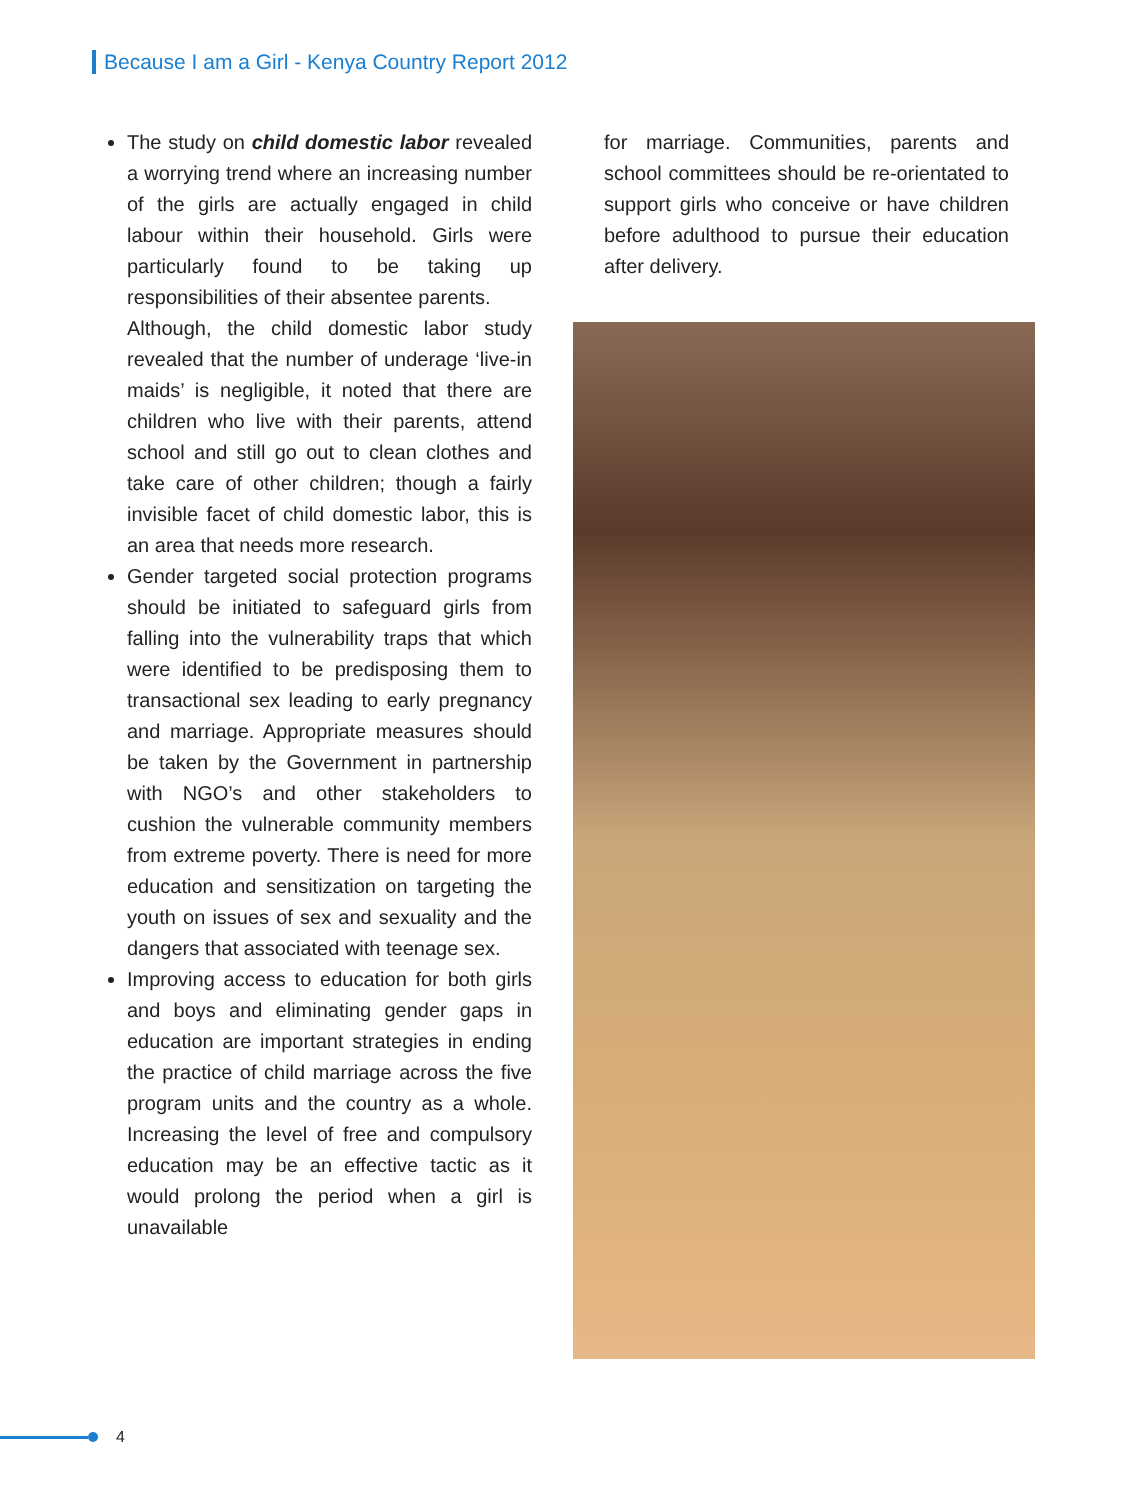Because I am a Girl - Kenya Country Report 2012
The study on child domestic labor revealed a worrying trend where an increasing number of the girls are actually engaged in child labour within their household. Girls were particularly found to be taking up responsibilities of their absentee parents.
Although, the child domestic labor study revealed that the number of underage ‘live-in maids’ is negligible, it noted that there are children who live with their parents, attend school and still go out to clean clothes and take care of other children; though a fairly invisible facet of child domestic labor, this is an area that needs more research.
Gender targeted social protection programs should be initiated to safeguard girls from falling into the vulnerability traps that which were identified to be predisposing them to transactional sex leading to early pregnancy and marriage. Appropriate measures should be taken by the Government in partnership with NGO’s and other stakeholders to cushion the vulnerable community members from extreme poverty. There is need for more education and sensitization on targeting the youth on issues of sex and sexuality and the dangers that associated with teenage sex.
Improving access to education for both girls and boys and eliminating gender gaps in education are important strategies in ending the practice of child marriage across the five program units and the country as a whole. Increasing the level of free and compulsory education may be an effective tactic as it would prolong the period when a girl is unavailable
for marriage. Communities, parents and school committees should be re-orientated to support girls who conceive or have children before adulthood to pursue their education after delivery.
4